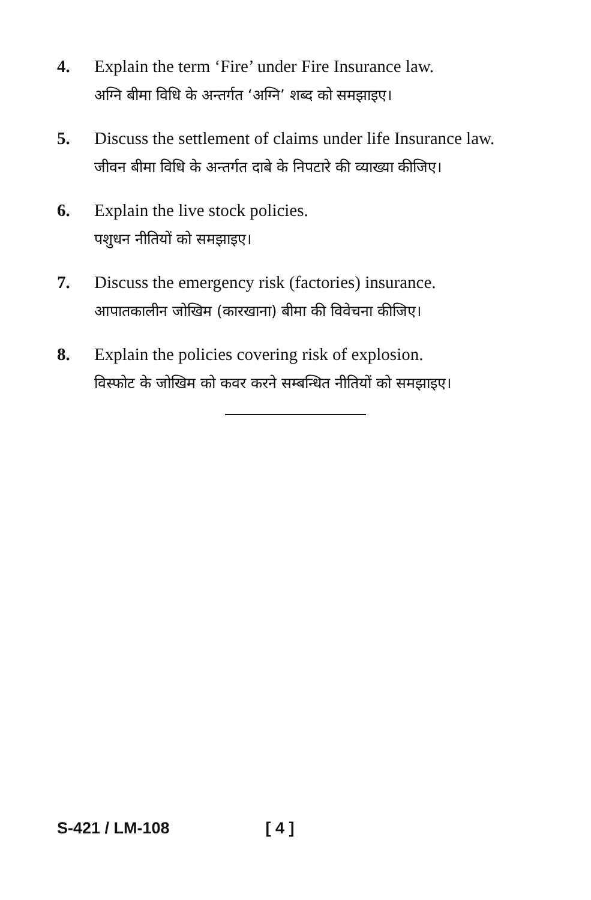4. Explain the term ‘Fire’ under Fire Insurance law.
अग्नि बीमा विधि के अन्तर्गत ‘अग्नि’ शब्द को समझाइए।
5. Discuss the settlement of claims under life Insurance law.
जीवन बीमा विधि के अन्तर्गत दाबे के निपटारे की व्याख्या कीजिए।
6. Explain the live stock policies.
पशुधन नीतियों को समझाइए।
7. Discuss the emergency risk (factories) insurance.
आपातकालीन जोखिम (कारखाना) बीमा की विवेचना कीजिए।
8. Explain the policies covering risk of explosion.
विस्फोट के जोखिम को कवर करने सम्बन्धित नीतियों को समझाइए।
S-421 / LM-108 [ 4 ]